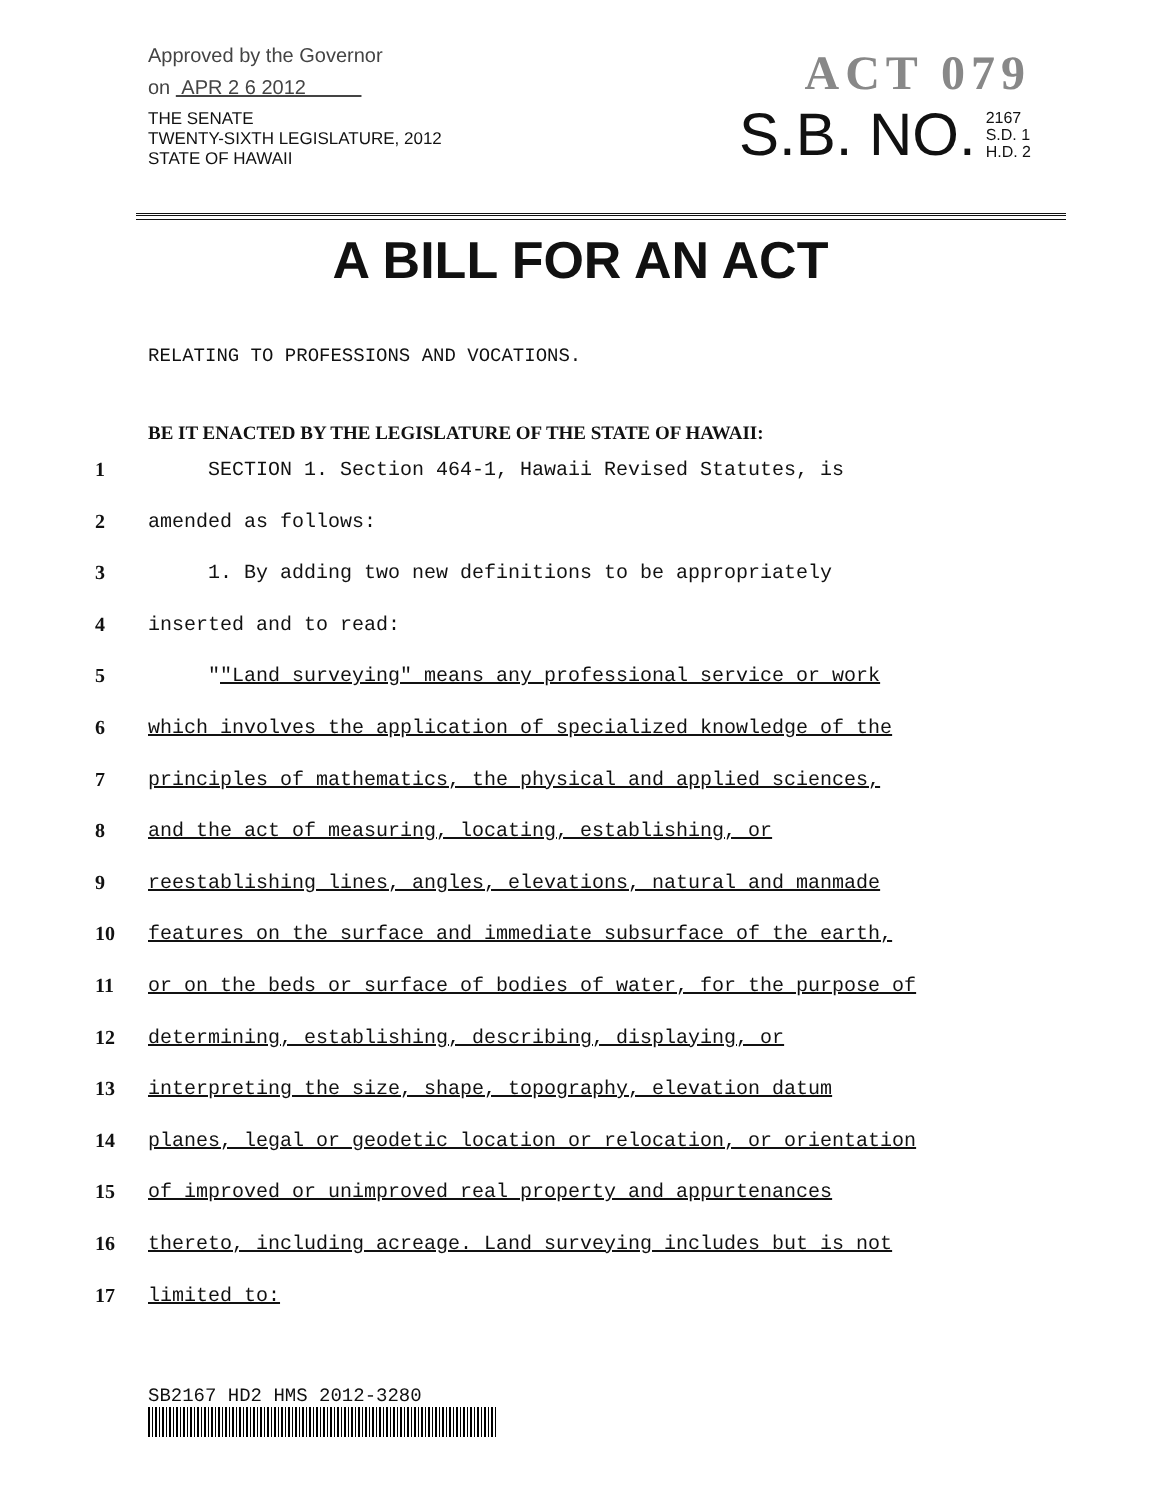Approved by the Governor
on APR 2 6 2012
THE SENATE
TWENTY-SIXTH LEGISLATURE, 2012
STATE OF HAWAII
ACT 079
S.B. NO.
2167
S.D. 1
H.D. 2
A BILL FOR AN ACT
RELATING TO PROFESSIONS AND VOCATIONS.
BE IT ENACTED BY THE LEGISLATURE OF THE STATE OF HAWAII:
1 SECTION 1. Section 464-1, Hawaii Revised Statutes, is
2 amended as follows:
3 1. By adding two new definitions to be appropriately
4 inserted and to read:
5 ""Land surveying" means any professional service or work
6 which involves the application of specialized knowledge of the
7 principles of mathematics, the physical and applied sciences,
8 and the act of measuring, locating, establishing, or
9 reestablishing lines, angles, elevations, natural and manmade
10 features on the surface and immediate subsurface of the earth,
11 or on the beds or surface of bodies of water, for the purpose of
12 determining, establishing, describing, displaying, or
13 interpreting the size, shape, topography, elevation datum
14 planes, legal or geodetic location or relocation, or orientation
15 of improved or unimproved real property and appurtenances
16 thereto, including acreage. Land surveying includes but is not
17 limited to:
SB2167 HD2 HMS 2012-3280